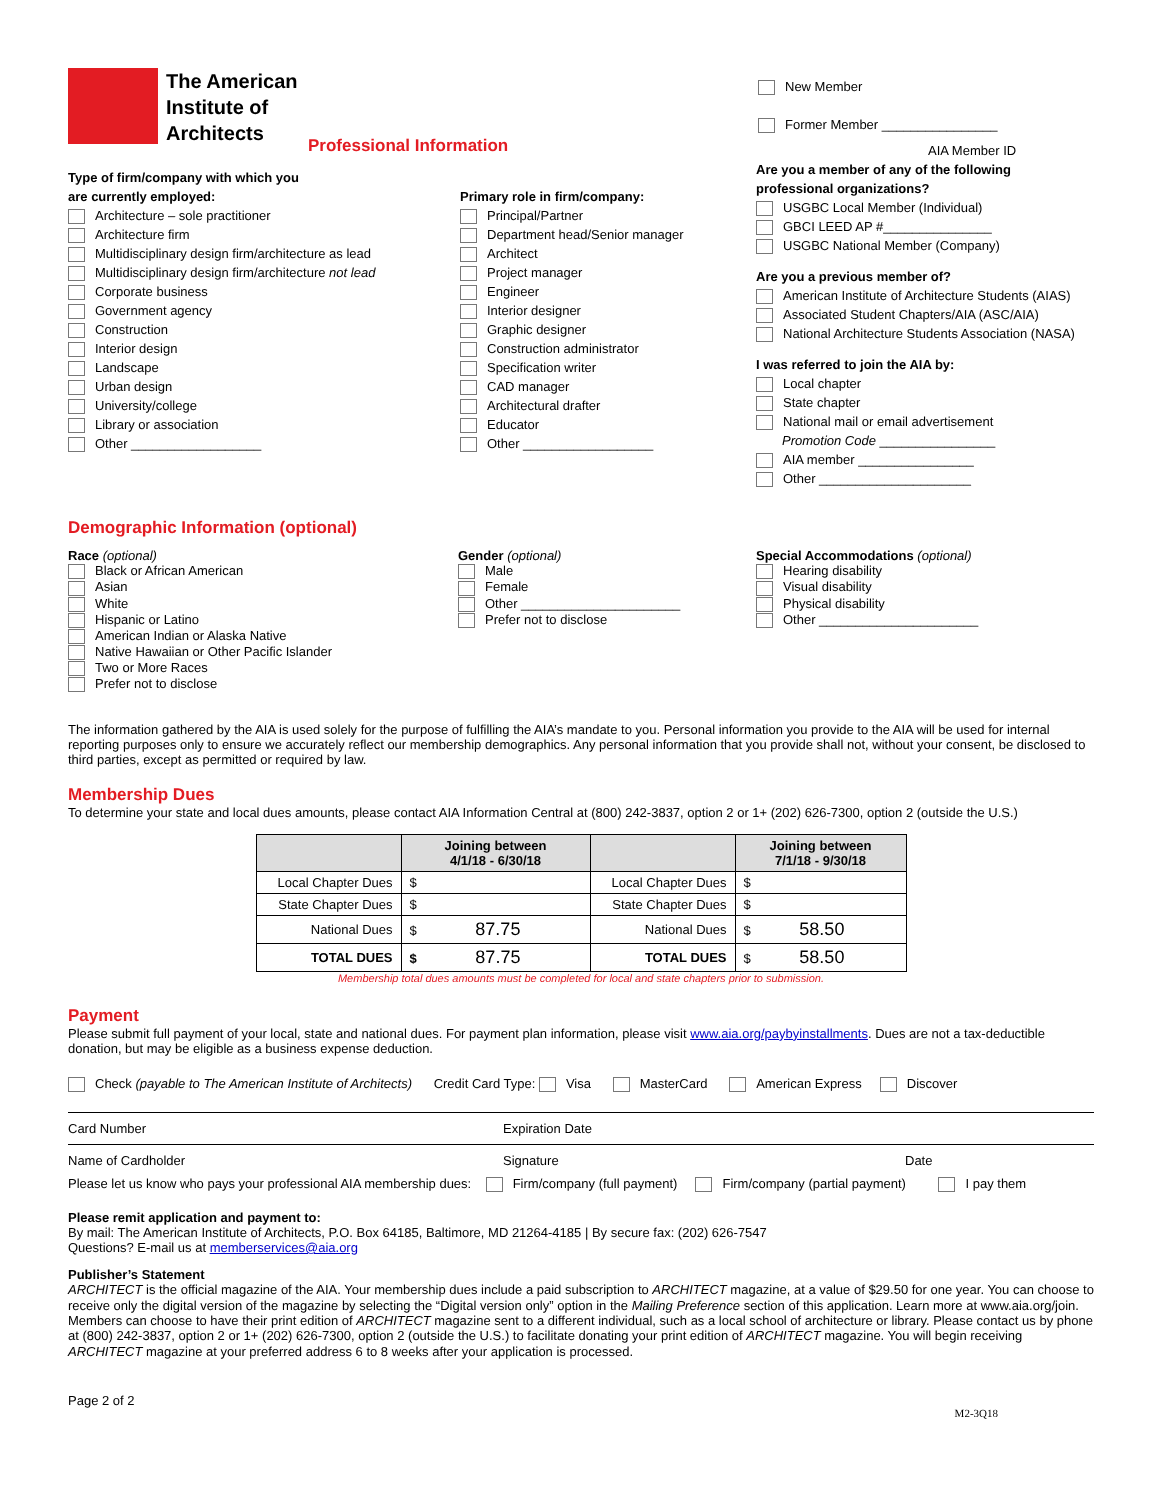The American Institute of Architects
Professional Information
New Member
Former Member ________________
AIA Member ID
Type of firm/company with which you
are currently employed:
Architecture – sole practitioner
Architecture firm
Multidisciplinary design firm/architecture as lead
Multidisciplinary design firm/architecture not lead
Corporate business
Government agency
Construction
Interior design
Landscape
Urban design
University/college
Library or association
Other __________________
Primary role in firm/company:
Principal/Partner
Department head/Senior manager
Architect
Project manager
Engineer
Interior designer
Graphic designer
Construction administrator
Specification writer
CAD manager
Architectural drafter
Educator
Other __________________
Are you a member of any of the following
professional organizations?
USGBC Local Member (Individual)
GBCI LEED AP #_______________
USGBC National Member (Company)
Are you a previous member of?
American Institute of Architecture Students (AIAS)
Associated Student Chapters/AIA (ASC/AIA)
National Architecture Students Association (NASA)
I was referred to join the AIA by:
Local chapter
State chapter
National mail or email advertisement
Promotion Code ________________
AIA member ________________
Other _____________________
Demographic Information (optional)
Race (optional)
Black or African American
Asian
White
Hispanic or Latino
American Indian or Alaska Native
Native Hawaiian or Other Pacific Islander
Two or More Races
Prefer not to disclose
Gender (optional)
Male
Female
Other ______________________
Prefer not to disclose
Special Accommodations (optional)
Hearing disability
Visual disability
Physical disability
Other ______________________
The information gathered by the AIA is used solely for the purpose of fulfilling the AIA’s mandate to you. Personal information you provide to the AIA will be used for internal reporting purposes only to ensure we accurately reflect our membership demographics. Any personal information that you provide shall not, without your consent, be disclosed to third parties, except as permitted or required by law.
Membership Dues
To determine your state and local dues amounts, please contact AIA Information Central at (800) 242-3837, option 2 or 1+ (202) 626-7300, option 2 (outside the U.S.)
| | Joining between 4/1/18 - 6/30/18 | | Joining between 7/1/18 - 9/30/18 |
| --- | --- | --- | --- |
| Local Chapter Dues | $ | Local Chapter Dues | $ |
| State Chapter Dues | $ | State Chapter Dues | $ |
| National Dues | $ 87.75 | National Dues | $ 58.50 |
| TOTAL DUES | $ 87.75 | TOTAL DUES | $ 58.50 |
Membership total dues amounts must be completed for local and state chapters prior to submission.
Payment
Please submit full payment of your local, state and national dues. For payment plan information, please visit www.aia.org/paybyinstallments. Dues are not a tax-deductible donation, but may be eligible as a business expense deduction.
Check (payable to The American Institute of Architects) Credit Card Type: Visa MasterCard American Express Discover
Card Number Expiration Date
Name of Cardholder Signature Date
Please let us know who pays your professional AIA membership dues: Firm/company (full payment) Firm/company (partial payment) I pay them
Please remit application and payment to:
By mail: The American Institute of Architects, P.O. Box 64185, Baltimore, MD 21264-4185 | By secure fax: (202) 626-7547
Questions? E-mail us at memberservices@aia.org
Publisher’s Statement
ARCHITECT is the official magazine of the AIA. Your membership dues include a paid subscription to ARCHITECT magazine, at a value of $29.50 for one year. You can choose to receive only the digital version of the magazine by selecting the “Digital version only” option in the Mailing Preference section of this application. Learn more at www.aia.org/join. Members can choose to have their print edition of ARCHITECT magazine sent to a different individual, such as a local school of architecture or library. Please contact us by phone at (800) 242-3837, option 2 or 1+ (202) 626-7300, option 2 (outside the U.S.) to facilitate donating your print edition of ARCHITECT magazine. You will begin receiving ARCHITECT magazine at your preferred address 6 to 8 weeks after your application is processed.
Page 2 of 2 M2-3Q18